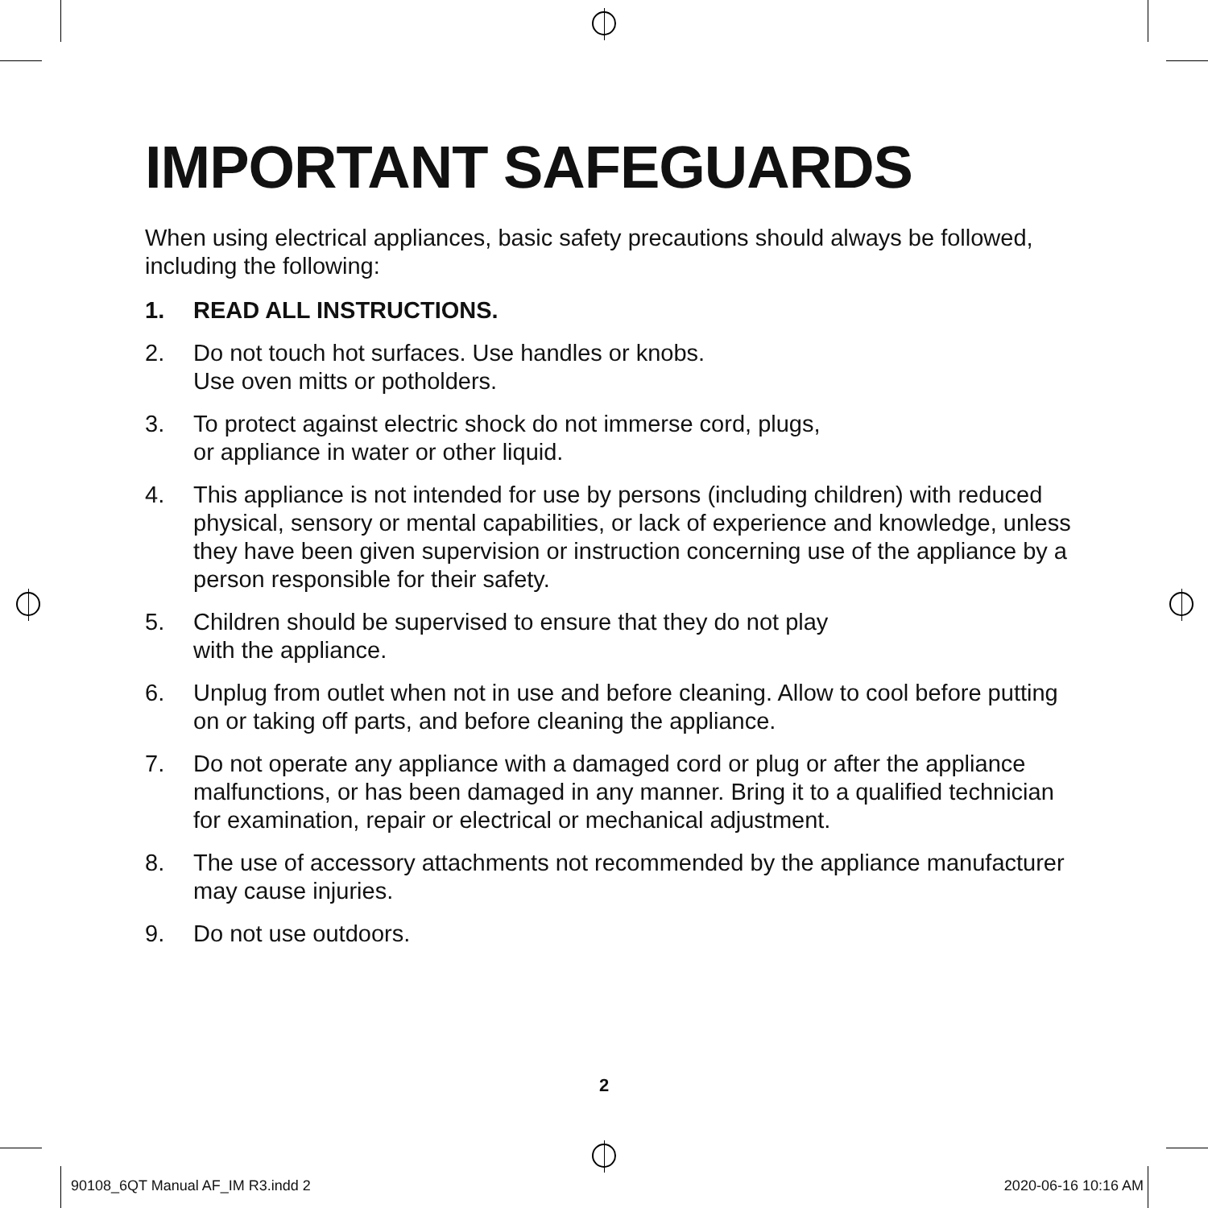IMPORTANT SAFEGUARDS
When using electrical appliances, basic safety precautions should always be followed, including the following:
1. READ ALL INSTRUCTIONS.
2. Do not touch hot surfaces. Use handles or knobs.
Use oven mitts or potholders.
3. To protect against electric shock do not immerse cord, plugs,
or appliance in water or other liquid.
4. This appliance is not intended for use by persons (including children) with reduced physical, sensory or mental capabilities, or lack of experience and knowledge, unless they have been given supervision or instruction concerning use of the appliance by a person responsible for their safety.
5. Children should be supervised to ensure that they do not play
with the appliance.
6. Unplug from outlet when not in use and before cleaning. Allow to cool before putting on or taking off parts, and before cleaning the appliance.
7. Do not operate any appliance with a damaged cord or plug or after the appliance malfunctions, or has been damaged in any manner. Bring it to a qualified technician for examination, repair or electrical or mechanical adjustment.
8. The use of accessory attachments not recommended by the appliance manufacturer may cause injuries.
9. Do not use outdoors.
2
90108_6QT Manual AF_IM R3.indd 2
2020-06-16 10:16 AM